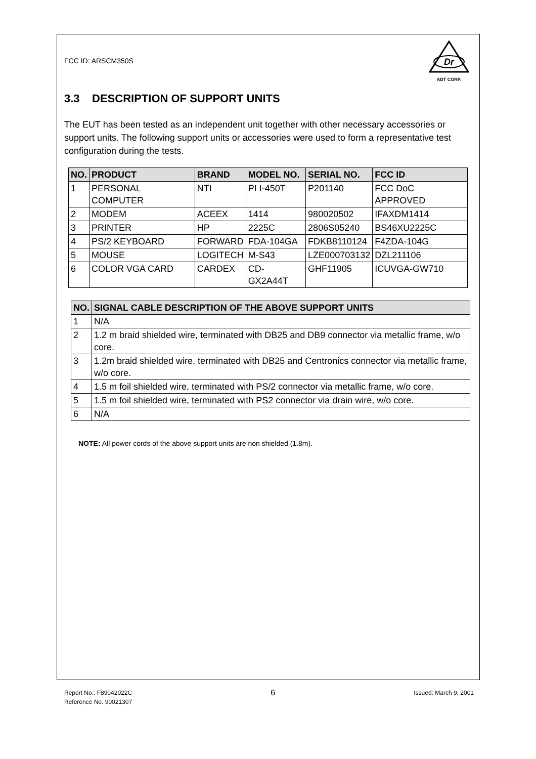FCC ID: ARSCM350S
Dr
ADT CORP.
3.3 DESCRIPTION OF SUPPORT UNITS
The EUT has been tested as an independent unit together with other necessary accessories or support units. The following support units or accessories were used to form a representative test configuration during the tests.
| NO. | PRODUCT | BRAND | MODEL NO. | SERIAL NO. | FCC ID |
| --- | --- | --- | --- | --- | --- |
| 1 | PERSONAL COMPUTER | NTI | PI I-450T | P201140 | FCC DoC APPROVED |
| 2 | MODEM | ACEEX | 1414 | 980020502 | IFAXDM1414 |
| 3 | PRINTER | HP | 2225C | 2806S05240 | BS46XU2225C |
| 4 | PS/2 KEYBOARD | FORWARD | FDA-104GA | FDKB8110124 | F4ZDA-104G |
| 5 | MOUSE | LOGITECH | M-S43 | LZE000703132 | DZL211106 |
| 6 | COLOR VGA CARD | CARDEX | CD-GX2A44T | GHF11905 | ICUVGA-GW710 |
| NO. | SIGNAL CABLE DESCRIPTION OF THE ABOVE SUPPORT UNITS |
| --- | --- |
| 1 | N/A |
| 2 | 1.2 m braid shielded wire, terminated with DB25 and DB9 connector via metallic frame, w/o core. |
| 3 | 1.2m braid shielded wire, terminated with DB25 and Centronics connector via metallic frame, w/o core. |
| 4 | 1.5 m foil shielded wire, terminated with PS/2 connector via metallic frame, w/o core. |
| 5 | 1.5 m foil shielded wire, terminated with PS2 connector via drain wire, w/o core. |
| 6 | N/A |
NOTE: All power cords of the above support units are non shielded (1.8m).
Report No.: F89042022C 6 Issued: March 9, 2001
Reference No. 90021307